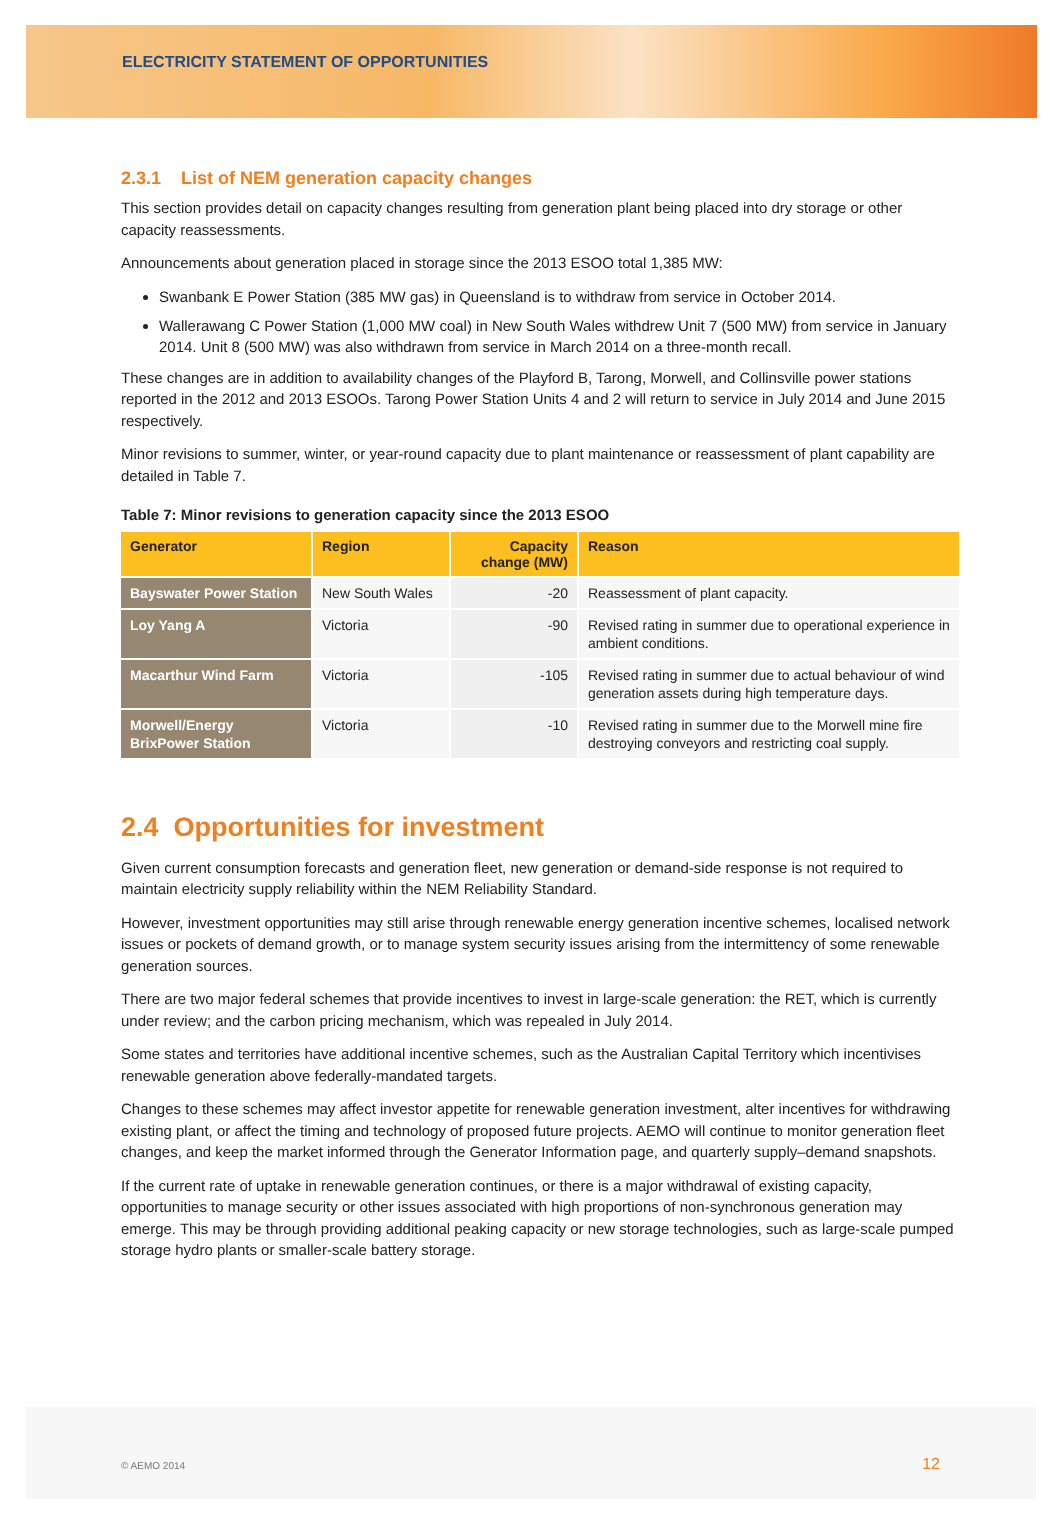ELECTRICITY STATEMENT OF OPPORTUNITIES
2.3.1 List of NEM generation capacity changes
This section provides detail on capacity changes resulting from generation plant being placed into dry storage or other capacity reassessments.
Announcements about generation placed in storage since the 2013 ESOO total 1,385 MW:
Swanbank E Power Station (385 MW gas) in Queensland is to withdraw from service in October 2014.
Wallerawang C Power Station (1,000 MW coal) in New South Wales withdrew Unit 7 (500 MW) from service in January 2014. Unit 8 (500 MW) was also withdrawn from service in March 2014 on a three-month recall.
These changes are in addition to availability changes of the Playford B, Tarong, Morwell, and Collinsville power stations reported in the 2012 and 2013 ESOOs. Tarong Power Station Units 4 and 2 will return to service in July 2014 and June 2015 respectively.
Minor revisions to summer, winter, or year-round capacity due to plant maintenance or reassessment of plant capability are detailed in Table 7.
Table 7: Minor revisions to generation capacity since the 2013 ESOO
| Generator | Region | Capacity change (MW) | Reason |
| --- | --- | --- | --- |
| Bayswater Power Station | New South Wales | -20 | Reassessment of plant capacity. |
| Loy Yang A | Victoria | -90 | Revised rating in summer due to operational experience in ambient conditions. |
| Macarthur Wind Farm | Victoria | -105 | Revised rating in summer due to actual behaviour of wind generation assets during high temperature days. |
| Morwell/Energy BrixPower Station | Victoria | -10 | Revised rating in summer due to the Morwell mine fire destroying conveyors and restricting coal supply. |
2.4 Opportunities for investment
Given current consumption forecasts and generation fleet, new generation or demand-side response is not required to maintain electricity supply reliability within the NEM Reliability Standard.
However, investment opportunities may still arise through renewable energy generation incentive schemes, localised network issues or pockets of demand growth, or to manage system security issues arising from the intermittency of some renewable generation sources.
There are two major federal schemes that provide incentives to invest in large-scale generation: the RET, which is currently under review; and the carbon pricing mechanism, which was repealed in July 2014.
Some states and territories have additional incentive schemes, such as the Australian Capital Territory which incentivises renewable generation above federally-mandated targets.
Changes to these schemes may affect investor appetite for renewable generation investment, alter incentives for withdrawing existing plant, or affect the timing and technology of proposed future projects. AEMO will continue to monitor generation fleet changes, and keep the market informed through the Generator Information page, and quarterly supply–demand snapshots.
If the current rate of uptake in renewable generation continues, or there is a major withdrawal of existing capacity, opportunities to manage security or other issues associated with high proportions of non-synchronous generation may emerge. This may be through providing additional peaking capacity or new storage technologies, such as large-scale pumped storage hydro plants or smaller-scale battery storage.
© AEMO 2014 12